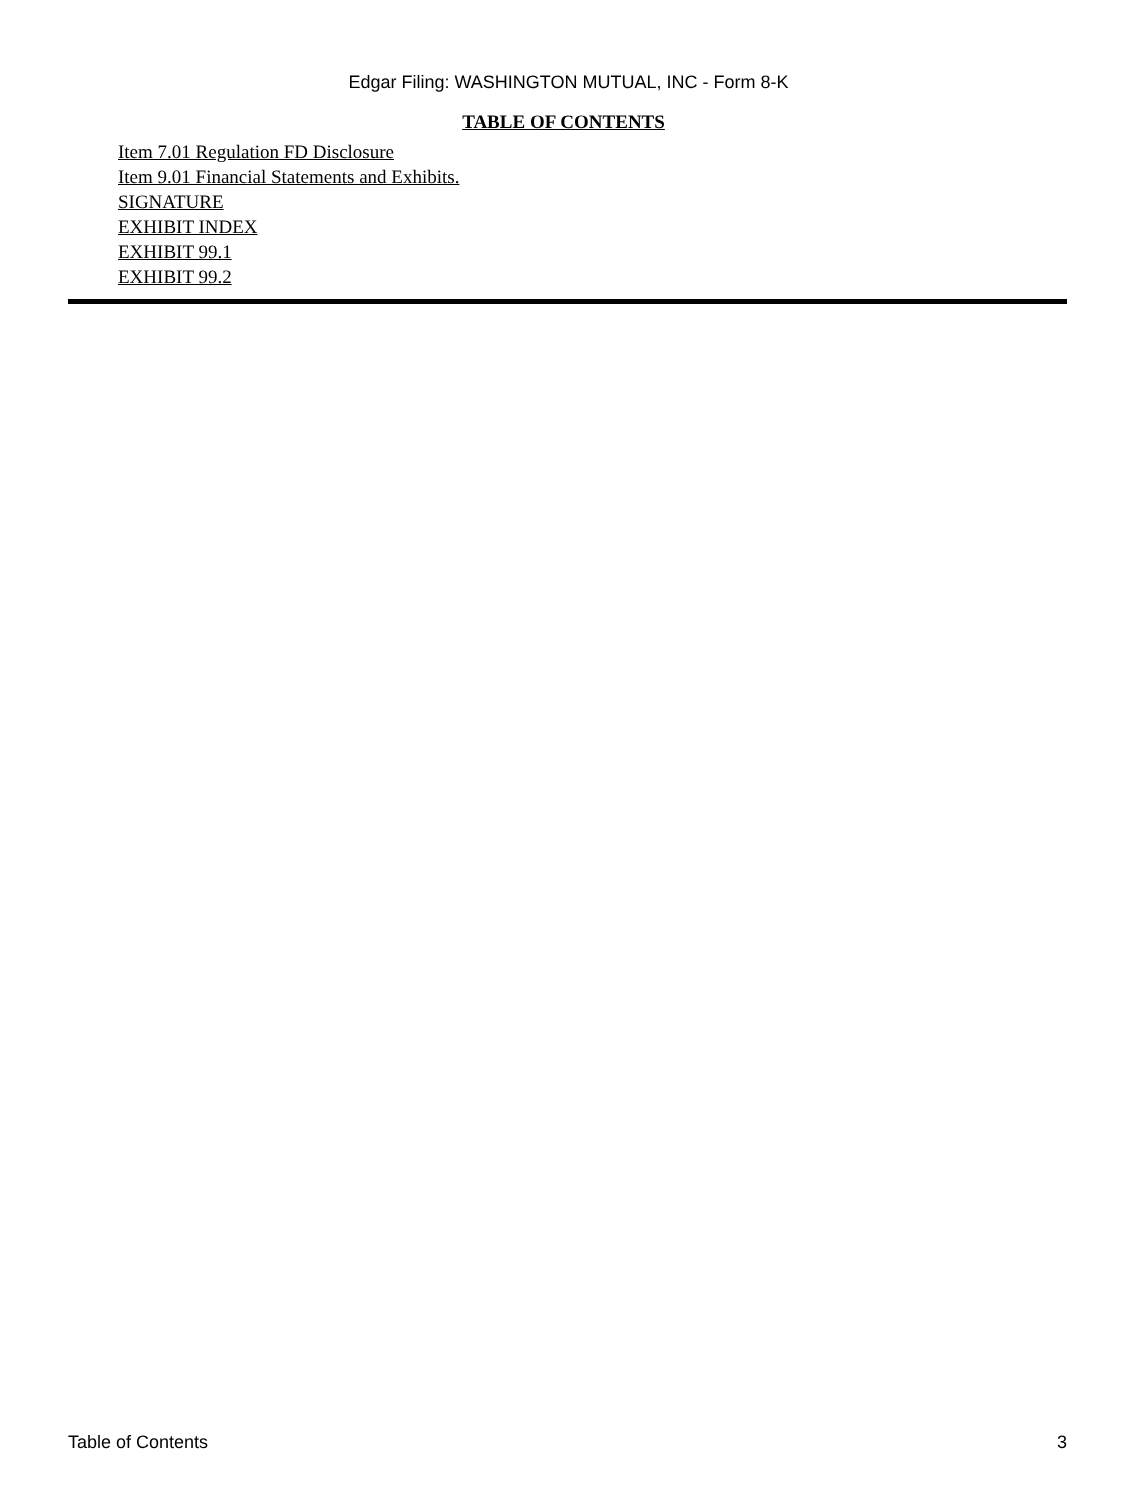Edgar Filing: WASHINGTON MUTUAL, INC - Form 8-K
TABLE OF CONTENTS
Item 7.01 Regulation FD Disclosure
Item 9.01 Financial Statements and Exhibits.
SIGNATURE
EXHIBIT INDEX
EXHIBIT 99.1
EXHIBIT 99.2
Table of Contents 3